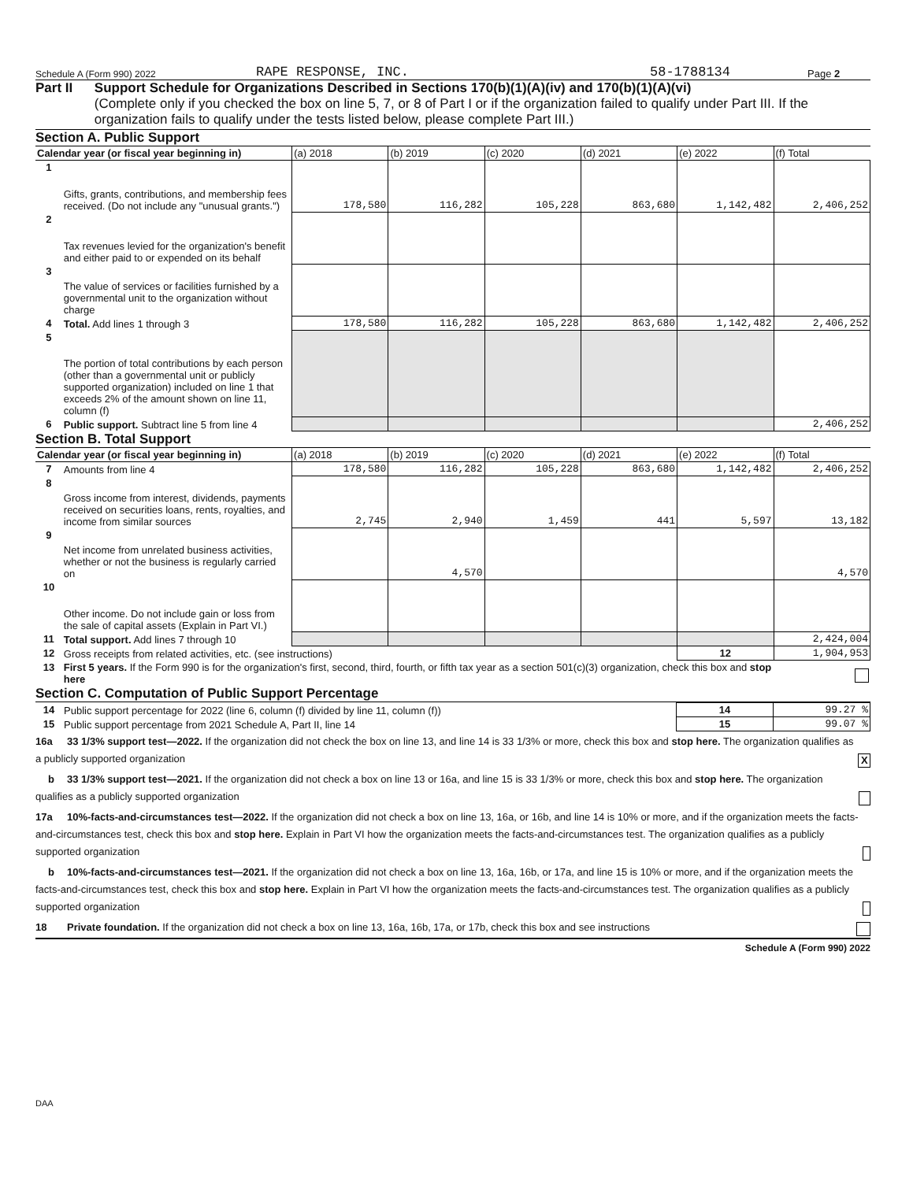Schedule A (Form 990) 2022 RAPE RESPONSE, INC. 58-1788134 Page 2
Part II Support Schedule for Organizations Described in Sections 170(b)(1)(A)(iv) and 170(b)(1)(A)(vi)
(Complete only if you checked the box on line 5, 7, or 8 of Part I or if the organization failed to qualify under Part III. If the organization fails to qualify under the tests listed below, please complete Part III.)
Section A. Public Support
| Calendar year (or fiscal year beginning in) | | (a) 2018 | (b) 2019 | (c) 2020 | (d) 2021 | (e) 2022 | (f) Total |
| --- | --- | --- | --- | --- | --- | --- | --- |
| 1 | Gifts, grants, contributions, and membership fees received. (Do not include any "unusual grants.") | 178,580 | 116,282 | 105,228 | 863,680 | 1,142,482 | 2,406,252 |
| 2 | Tax revenues levied for the organization's benefit and either paid to or expended on its behalf | | | | | | |
| 3 | The value of services or facilities furnished by a governmental unit to the organization without charge | | | | | | |
| 4 | Total. Add lines 1 through 3 | 178,580 | 116,282 | 105,228 | 863,680 | 1,142,482 | 2,406,252 |
| 5 | The portion of total contributions by each person (other than a governmental unit or publicly supported organization) included on line 1 that exceeds 2% of the amount shown on line 11, column (f) | | | | | | |
| 6 | Public support. Subtract line 5 from line 4 | | | | | | 2,406,252 |
Section B. Total Support
| Calendar year (or fiscal year beginning in) | | (a) 2018 | (b) 2019 | (c) 2020 | (d) 2021 | (e) 2022 | (f) Total |
| --- | --- | --- | --- | --- | --- | --- | --- |
| 7 | Amounts from line 4 | 178,580 | 116,282 | 105,228 | 863,680 | 1,142,482 | 2,406,252 |
| 8 | Gross income from interest, dividends, payments received on securities loans, rents, royalties, and income from similar sources | 2,745 | 2,940 | 1,459 | 441 | 5,597 | 13,182 |
| 9 | Net income from unrelated business activities, whether or not the business is regularly carried on | | 4,570 | | | | 4,570 |
| 10 | Other income. Do not include gain or loss from the sale of capital assets (Explain in Part VI.) | | | | | | |
| 11 | Total support. Add lines 7 through 10 | | | | | | 2,424,004 |
| 12 | Gross receipts from related activities, etc. (see instructions) | | | | | 12 | 1,904,953 |
| 13 | First 5 years. If the Form 990 is for the organization's first, second, third, fourth, or fifth tax year as a section 501(c)(3) organization, check this box and stop here | | | | | | |
Section C. Computation of Public Support Percentage
| 14 | Public support percentage for 2022 (line 6, column (f) divided by line 11, column (f)) | 14 | 99.27 % |
| 15 | Public support percentage from 2021 Schedule A, Part II, line 14 | 15 | 99.07 % |
16a 33 1/3% support test—2022. If the organization did not check the box on line 13, and line 14 is 33 1/3% or more, check this box and stop here. The organization qualifies as a publicly supported organization X
b 33 1/3% support test—2021. If the organization did not check a box on line 13 or 16a, and line 15 is 33 1/3% or more, check this box and stop here. The organization qualifies as a publicly supported organization
17a 10%-facts-and-circumstances test—2022. If the organization did not check a box on line 13, 16a, or 16b, and line 14 is 10% or more, and if the organization meets the facts-and-circumstances test, check this box and stop here. Explain in Part VI how the organization meets the facts-and-circumstances test. The organization qualifies as a publicly supported organization
b 10%-facts-and-circumstances test—2021. If the organization did not check a box on line 13, 16a, 16b, or 17a, and line 15 is 10% or more, and if the organization meets the facts-and-circumstances test, check this box and stop here. Explain in Part VI how the organization meets the facts-and-circumstances test. The organization qualifies as a publicly supported organization
18 Private foundation. If the organization did not check a box on line 13, 16a, 16b, 17a, or 17b, check this box and see instructions
Schedule A (Form 990) 2022
DAA